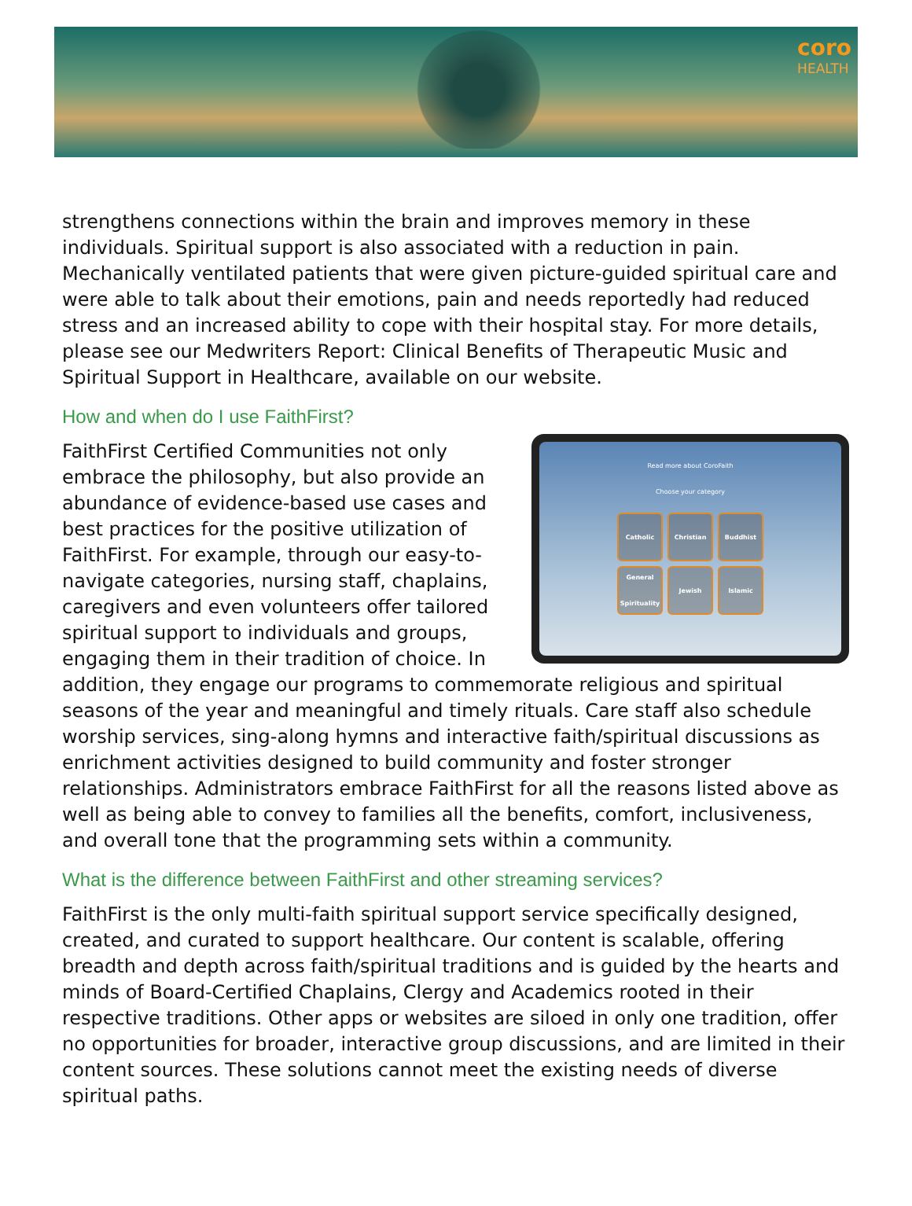coro
HEALTH
strengthens connections within the brain and improves memory in these individuals. Spiritual support is also associated with a reduction in pain. Mechanically ventilated patients that were given picture-guided spiritual care and were able to talk about their emotions, pain and needs reportedly had reduced stress and an increased ability to cope with their hospital stay. For more details, please see our Medwriters Report: Clinical Benefits of Therapeutic Music and Spiritual Support in Healthcare, available on our website.
How and when do I use FaithFirst?
Read more about CoroFaith
Choose your category
Catholic
Christian
Buddhist
General Spirituality
Jewish
Islamic
FaithFirst Certified Communities not only embrace the philosophy, but also provide an abundance of evidence-based use cases and best practices for the positive utilization of FaithFirst. For example, through our easy-to-navigate categories, nursing staff, chaplains, caregivers and even volunteers offer tailored spiritual support to individuals and groups, engaging them in their tradition of choice. In addition, they engage our programs to commemorate religious and spiritual seasons of the year and meaningful and timely rituals. Care staff also schedule worship services, sing-along hymns and interactive faith/spiritual discussions as enrichment activities designed to build community and foster stronger relationships. Administrators embrace FaithFirst for all the reasons listed above as well as being able to convey to families all the benefits, comfort, inclusiveness, and overall tone that the programming sets within a community.
What is the difference between FaithFirst and other streaming services?
FaithFirst is the only multi-faith spiritual support service specifically designed, created, and curated to support healthcare. Our content is scalable, offering breadth and depth across faith/spiritual traditions and is guided by the hearts and minds of Board-Certified Chaplains, Clergy and Academics rooted in their respective traditions. Other apps or websites are siloed in only one tradition, offer no opportunities for broader, interactive group discussions, and are limited in their content sources. These solutions cannot meet the existing needs of diverse spiritual paths.